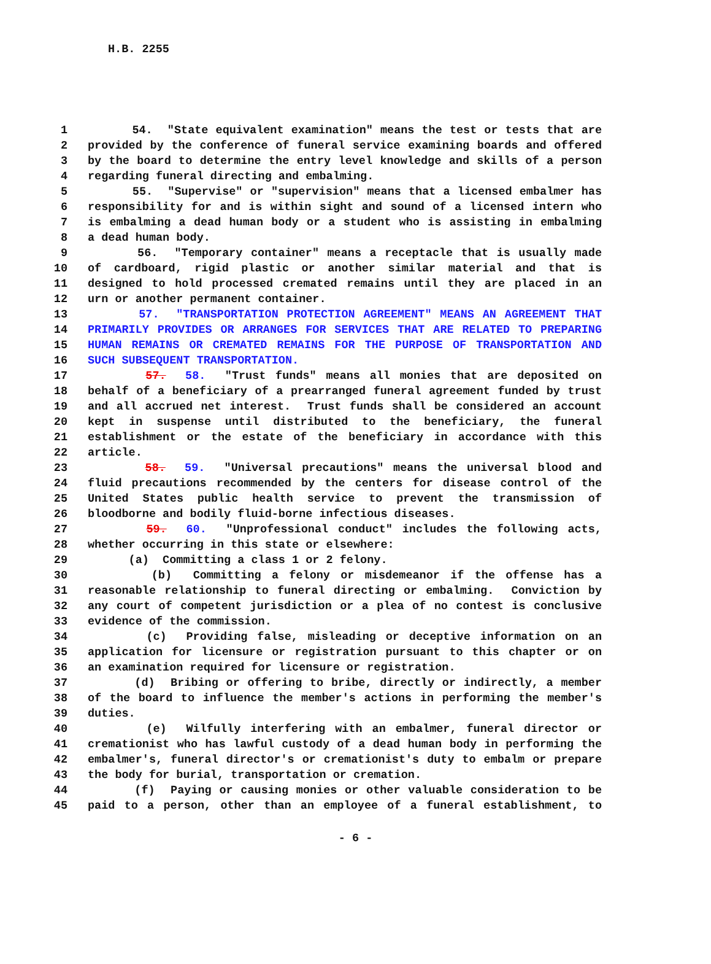H.B. 2255
1 54. "State equivalent examination" means the test or tests that are
2 provided by the conference of funeral service examining boards and offered
3 by the board to determine the entry level knowledge and skills of a person
4 regarding funeral directing and embalming.
5 55. "Supervise" or "supervision" means that a licensed embalmer has
6 responsibility for and is within sight and sound of a licensed intern who
7 is embalming a dead human body or a student who is assisting in embalming
8 a dead human body.
9 56. "Temporary container" means a receptacle that is usually made
10 of cardboard, rigid plastic or another similar material and that is
11 designed to hold processed cremated remains until they are placed in an
12 urn or another permanent container.
13 57. "TRANSPORTATION PROTECTION AGREEMENT" MEANS AN AGREEMENT THAT
14 PRIMARILY PROVIDES OR ARRANGES FOR SERVICES THAT ARE RELATED TO PREPARING
15 HUMAN REMAINS OR CREMATED REMAINS FOR THE PURPOSE OF TRANSPORTATION AND
16 SUCH SUBSEQUENT TRANSPORTATION.
17 57. 58. "Trust funds" means all monies that are deposited on
18 behalf of a beneficiary of a prearranged funeral agreement funded by trust
19 and all accrued net interest. Trust funds shall be considered an account
20 kept in suspense until distributed to the beneficiary, the funeral
21 establishment or the estate of the beneficiary in accordance with this
22 article.
23 58. 59. "Universal precautions" means the universal blood and
24 fluid precautions recommended by the centers for disease control of the
25 United States public health service to prevent the transmission of
26 bloodborne and bodily fluid-borne infectious diseases.
27 59. 60. "Unprofessional conduct" includes the following acts,
28 whether occurring in this state or elsewhere:
29 (a) Committing a class 1 or 2 felony.
30 (b) Committing a felony or misdemeanor if the offense has a
31 reasonable relationship to funeral directing or embalming. Conviction by
32 any court of competent jurisdiction or a plea of no contest is conclusive
33 evidence of the commission.
34 (c) Providing false, misleading or deceptive information on an
35 application for licensure or registration pursuant to this chapter or on
36 an examination required for licensure or registration.
37 (d) Bribing or offering to bribe, directly or indirectly, a member
38 of the board to influence the member's actions in performing the member's
39 duties.
40 (e) Wilfully interfering with an embalmer, funeral director or
41 cremationist who has lawful custody of a dead human body in performing the
42 embalmer's, funeral director's or cremationist's duty to embalm or prepare
43 the body for burial, transportation or cremation.
44 (f) Paying or causing monies or other valuable consideration to be
45 paid to a person, other than an employee of a funeral establishment, to
- 6 -